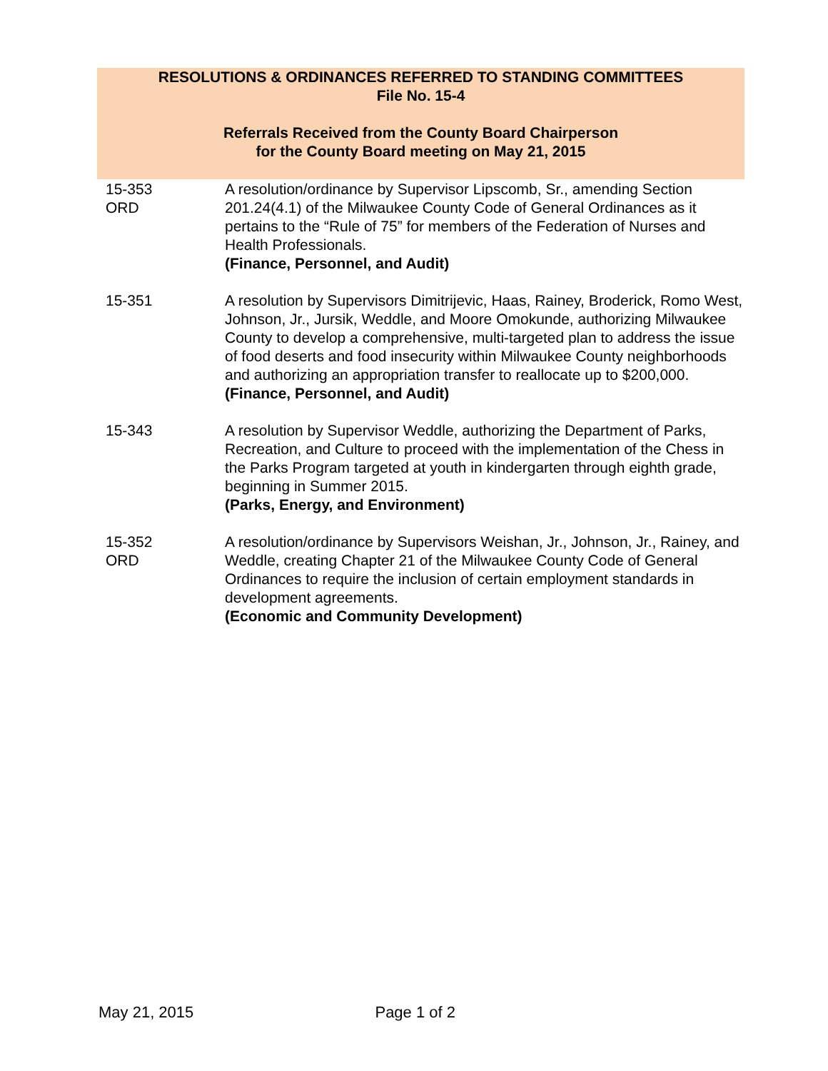RESOLUTIONS & ORDINANCES REFERRED TO STANDING COMMITTEES
File No. 15-4
Referrals Received from the County Board Chairperson
for the County Board meeting on May 21, 2015
| 15-353 ORD | A resolution/ordinance by Supervisor Lipscomb, Sr., amending Section 201.24(4.1) of the Milwaukee County Code of General Ordinances as it pertains to the “Rule of 75” for members of the Federation of Nurses and Health Professionals. (Finance, Personnel, and Audit) |
| 15-351 | A resolution by Supervisors Dimitrijevic, Haas, Rainey, Broderick, Romo West, Johnson, Jr., Jursik, Weddle, and Moore Omokunde, authorizing Milwaukee County to develop a comprehensive, multi-targeted plan to address the issue of food deserts and food insecurity within Milwaukee County neighborhoods and authorizing an appropriation transfer to reallocate up to $200,000. (Finance, Personnel, and Audit) |
| 15-343 | A resolution by Supervisor Weddle, authorizing the Department of Parks, Recreation, and Culture to proceed with the implementation of the Chess in the Parks Program targeted at youth in kindergarten through eighth grade, beginning in Summer 2015. (Parks, Energy, and Environment) |
| 15-352 ORD | A resolution/ordinance by Supervisors Weishan, Jr., Johnson, Jr., Rainey, and Weddle, creating Chapter 21 of the Milwaukee County Code of General Ordinances to require the inclusion of certain employment standards in development agreements. (Economic and Community Development) |
May 21, 2015 Page 1 of 2